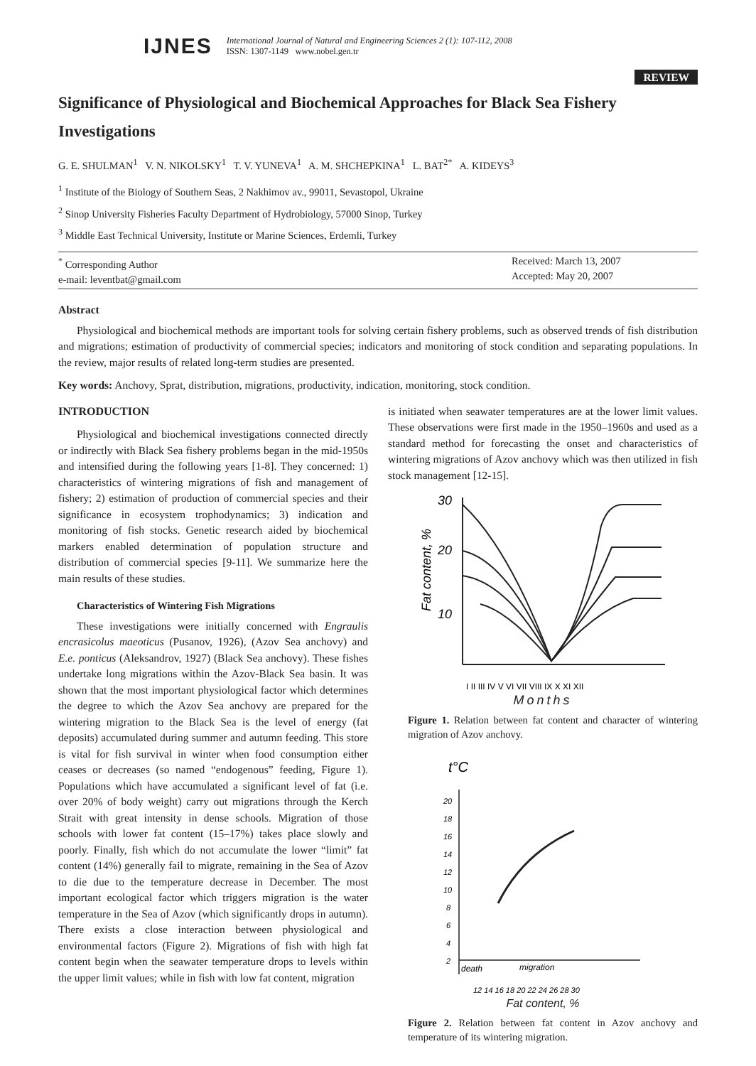IJNES
International Journal of Natural and Engineering Sciences 2 (1): 107-112, 2008
ISSN: 1307-1149 www.nobel.gen.tr
REVIEW
Significance of Physiological and Biochemical Approaches for Black Sea Fishery Investigations
G. E. SHULMAN<sup>1</sup> V. N. NIKOLSKY<sup>1</sup> T. V. YUNEVA<sup>1</sup> A. M. SHCHEPKINA<sup>1</sup> L. BAT<sup>2*</sup> A. KIDEYS<sup>3</sup>
<sup>1</sup> Institute of the Biology of Southern Seas, 2 Nakhimov av., 99011, Sevastopol, Ukraine
<sup>2</sup> Sinop University Fisheries Faculty Department of Hydrobiology, 57000 Sinop, Turkey
<sup>3</sup> Middle East Technical University, Institute or Marine Sciences, Erdemli, Turkey
<sup>*</sup> Corresponding Author
e-mail: leventbat@gmail.com
Received: March 13, 2007
Accepted: May 20, 2007
Abstract
Physiological and biochemical methods are important tools for solving certain fishery problems, such as observed trends of fish distribution and migrations; estimation of productivity of commercial species; indicators and monitoring of stock condition and separating populations. In the review, major results of related long-term studies are presented.
Key words: Anchovy, Sprat, distribution, migrations, productivity, indication, monitoring, stock condition.
INTRODUCTION
Physiological and biochemical investigations connected directly or indirectly with Black Sea fishery problems began in the mid-1950s and intensified during the following years [1-8]. They concerned: 1) characteristics of wintering migrations of fish and management of fishery; 2) estimation of production of commercial species and their significance in ecosystem trophodynamics; 3) indication and monitoring of fish stocks. Genetic research aided by biochemical markers enabled determination of population structure and distribution of commercial species [9-11]. We summarize here the main results of these studies.
Characteristics of Wintering Fish Migrations
These investigations were initially concerned with Engraulis encrasicolus maeoticus (Pusanov, 1926), (Azov Sea anchovy) and E.e. ponticus (Aleksandrov, 1927) (Black Sea anchovy). These fishes undertake long migrations within the Azov-Black Sea basin. It was shown that the most important physiological factor which determines the degree to which the Azov Sea anchovy are prepared for the wintering migration to the Black Sea is the level of energy (fat deposits) accumulated during summer and autumn feeding. This store is vital for fish survival in winter when food consumption either ceases or decreases (so named “endogenous” feeding, Figure 1). Populations which have accumulated a significant level of fat (i.e. over 20% of body weight) carry out migrations through the Kerch Strait with great intensity in dense schools. Migration of those schools with lower fat content (15–17%) takes place slowly and poorly. Finally, fish which do not accumulate the lower “limit” fat content (14%) generally fail to migrate, remaining in the Sea of Azov to die due to the temperature decrease in December. The most important ecological factor which triggers migration is the water temperature in the Sea of Azov (which significantly drops in autumn). There exists a close interaction between physiological and environmental factors (Figure 2). Migrations of fish with high fat content begin when the seawater temperature drops to levels within the upper limit values; while in fish with low fat content, migration
is initiated when seawater temperatures are at the lower limit values. These observations were first made in the 1950–1960s and used as a standard method for forecasting the onset and characteristics of wintering migrations of Azov anchovy which was then utilized in fish stock management [12-15].
Fat content, %
30
20
10
I II III IV V VI VII VIII IX X XI XII
Months
Figure 1. Relation between fat content and character of wintering migration of Azov anchovy.
t°C
20
18
16
14
12
10
8
6
4
2
death
migration
12 14 16 18 20 22 24 26 28 30
Fat content, %
Figure 2. Relation between fat content in Azov anchovy and temperature of its wintering migration.